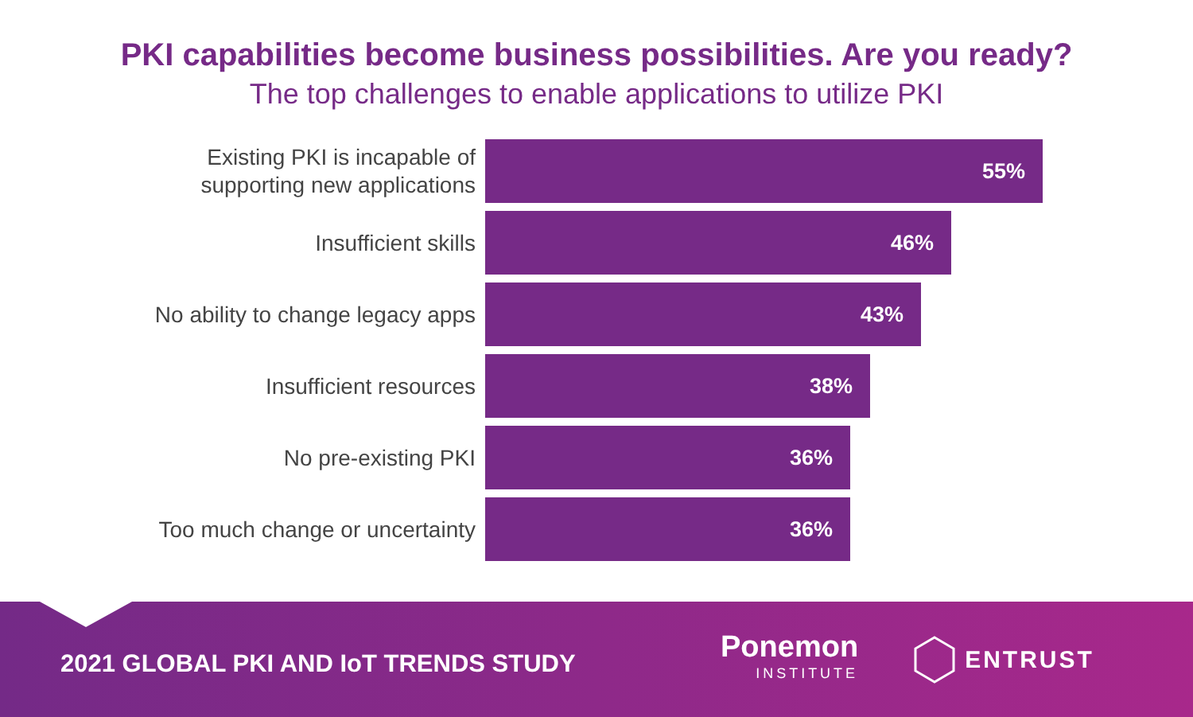PKI capabilities become business possibilities. Are you ready?
The top challenges to enable applications to utilize PKI
Existing PKI is incapable of
supporting new applications
55%
Insufficient skills
46%
No ability to change legacy apps
43%
Insufficient resources
38%
No pre-existing PKI
36%
Too much change or uncertainty
36%
2021 GLOBAL PKI AND IoT TRENDS STUDY
Ponemon
INSTITUTE
ENTRUST